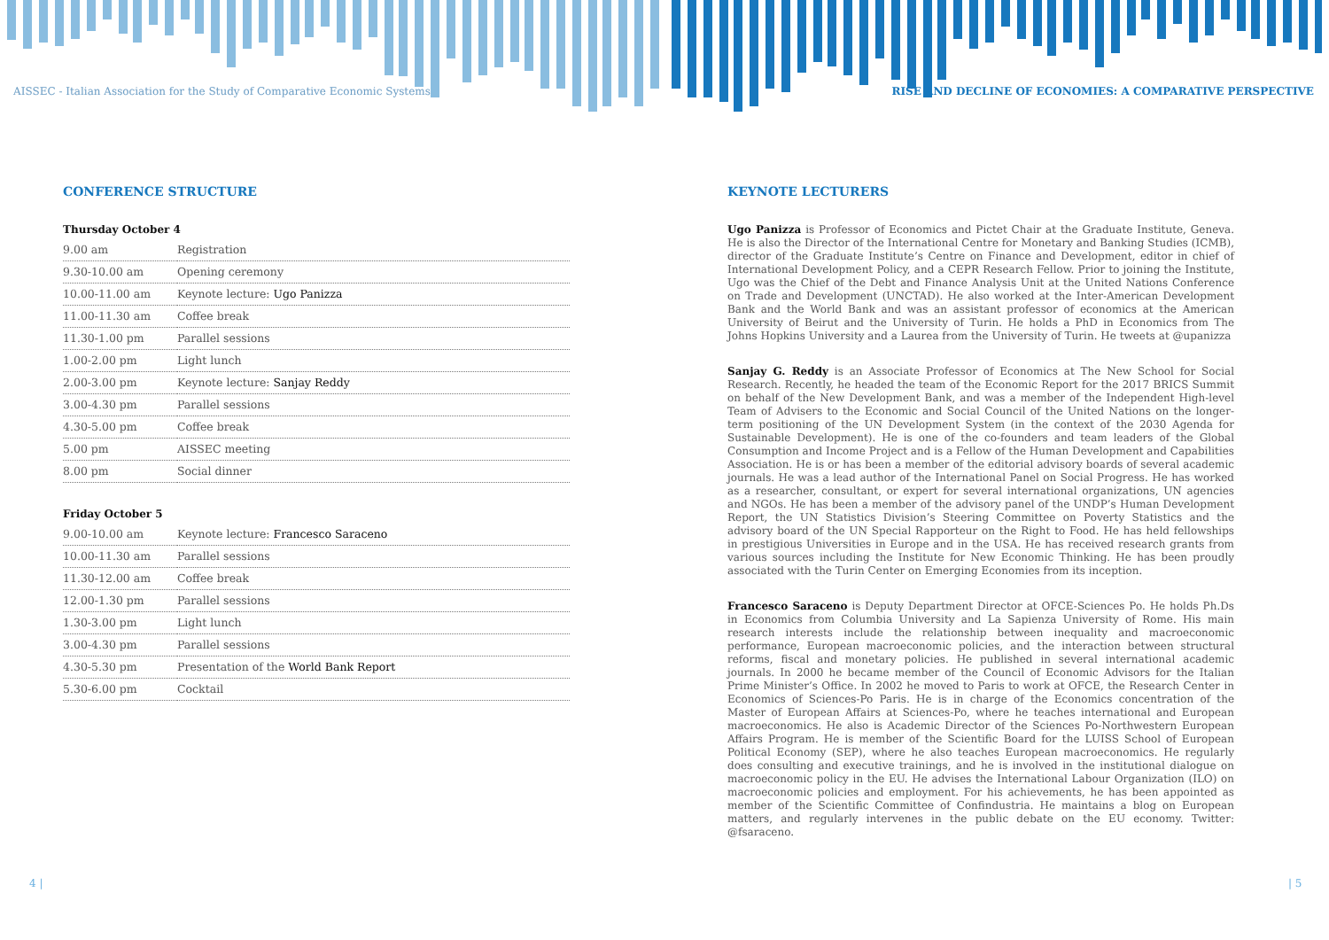AISSEC - Italian Association for the Study of Comparative Economic Systems RISE AND DECLINE OF ECONOMIES: A COMPARATIVE PERSPECTIVE
CONFERENCE STRUCTURE
Thursday October 4
| 9.00 am | Registration |
| 9.30-10.00 am | Opening ceremony |
| 10.00-11.00 am | Keynote lecture: Ugo Panizza |
| 11.00-11.30 am | Coffee break |
| 11.30-1.00 pm | Parallel sessions |
| 1.00-2.00 pm | Light lunch |
| 2.00-3.00 pm | Keynote lecture: Sanjay Reddy |
| 3.00-4.30 pm | Parallel sessions |
| 4.30-5.00 pm | Coffee break |
| 5.00 pm | AISSEC meeting |
| 8.00 pm | Social dinner |
Friday October 5
| 9.00-10.00 am | Keynote lecture: Francesco Saraceno |
| 10.00-11.30 am | Parallel sessions |
| 11.30-12.00 am | Coffee break |
| 12.00-1.30 pm | Parallel sessions |
| 1.30-3.00 pm | Light lunch |
| 3.00-4.30 pm | Parallel sessions |
| 4.30-5.30 pm | Presentation of the World Bank Report |
| 5.30-6.00 pm | Cocktail |
KEYNOTE LECTURERS
Ugo Panizza is Professor of Economics and Pictet Chair at the Graduate Institute, Geneva. He is also the Director of the International Centre for Monetary and Banking Studies (ICMB), director of the Graduate Institute’s Centre on Finance and Development, editor in chief of International Development Policy, and a CEPR Research Fellow. Prior to joining the Institute, Ugo was the Chief of the Debt and Finance Analysis Unit at the United Nations Conference on Trade and Development (UNCTAD). He also worked at the Inter-American Development Bank and the World Bank and was an assistant professor of economics at the American University of Beirut and the University of Turin. He holds a PhD in Economics from The Johns Hopkins University and a Laurea from the University of Turin. He tweets at @upanizza
Sanjay G. Reddy is an Associate Professor of Economics at The New School for Social Research. Recently, he headed the team of the Economic Report for the 2017 BRICS Summit on behalf of the New Development Bank, and was a member of the Independent High-level Team of Advisers to the Economic and Social Council of the United Nations on the longer-term positioning of the UN Development System (in the context of the 2030 Agenda for Sustainable Development). He is one of the co-founders and team leaders of the Global Consumption and Income Project and is a Fellow of the Human Development and Capabilities Association. He is or has been a member of the editorial advisory boards of several academic journals. He was a lead author of the International Panel on Social Progress. He has worked as a researcher, consultant, or expert for several international organizations, UN agencies and NGOs. He has been a member of the advisory panel of the UNDP’s Human Development Report, the UN Statistics Division’s Steering Committee on Poverty Statistics and the advisory board of the UN Special Rapporteur on the Right to Food. He has held fellowships in prestigious Universities in Europe and in the USA. He has received research grants from various sources including the Institute for New Economic Thinking. He has been proudly associated with the Turin Center on Emerging Economies from its inception.
Francesco Saraceno is Deputy Department Director at OFCE-Sciences Po. He holds Ph.Ds in Economics from Columbia University and La Sapienza University of Rome. His main research interests include the relationship between inequality and macroeconomic performance, European macroeconomic policies, and the interaction between structural reforms, fiscal and monetary policies. He published in several international academic journals. In 2000 he became member of the Council of Economic Advisors for the Italian Prime Minister’s Office. In 2002 he moved to Paris to work at OFCE, the Research Center in Economics of Sciences-Po Paris. He is in charge of the Economics concentration of the Master of European Affairs at Sciences-Po, where he teaches international and European macroeconomics. He also is Academic Director of the Sciences Po-Northwestern European Affairs Program. He is member of the Scientific Board for the LUISS School of European Political Economy (SEP), where he also teaches European macroeconomics. He regularly does consulting and executive trainings, and he is involved in the institutional dialogue on macroeconomic policy in the EU. He advises the International Labour Organization (ILO) on macroeconomic policies and employment. For his achievements, he has been appointed as member of the Scientific Committee of Confindustria. He maintains a blog on European matters, and regularly intervenes in the public debate on the EU economy. Twitter: @fsaraceno.
4 | | 5